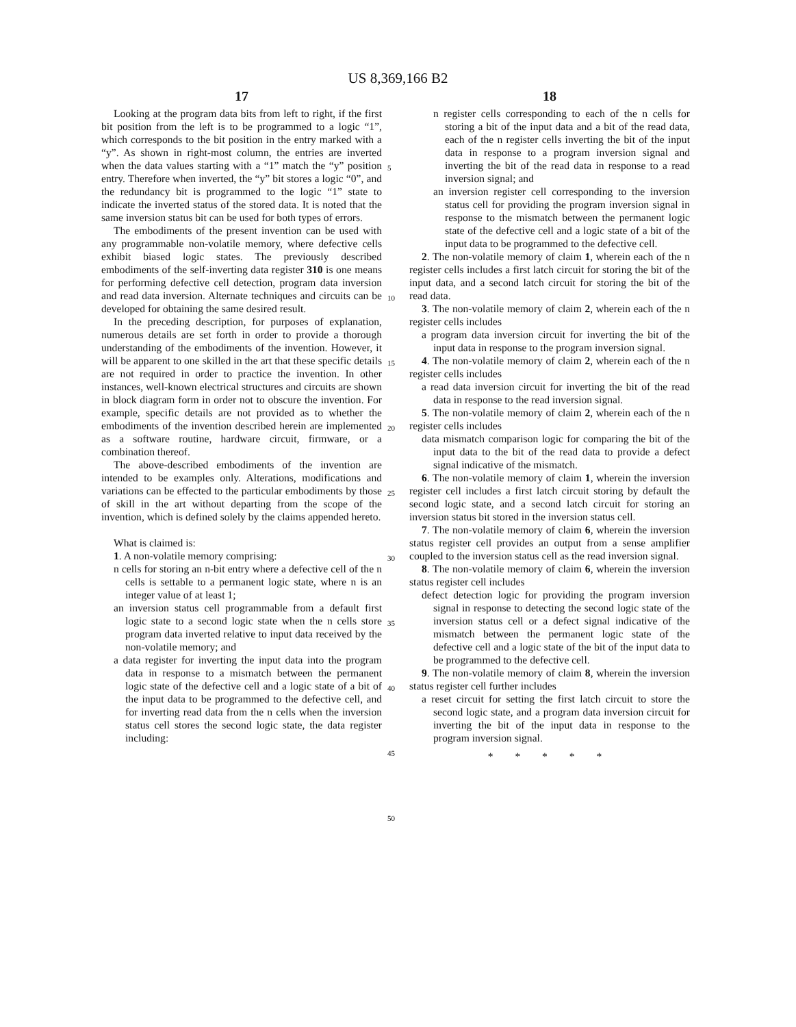US 8,369,166 B2
17
Looking at the program data bits from left to right, if the first bit position from the left is to be programmed to a logic “1”, which corresponds to the bit position in the entry marked with a “y”. As shown in right-most column, the entries are inverted when the data values starting with a “1” match the “y” position entry. Therefore when inverted, the “y” bit stores a logic “0”, and the redundancy bit is programmed to the logic “1” state to indicate the inverted status of the stored data. It is noted that the same inversion status bit can be used for both types of errors.
The embodiments of the present invention can be used with any programmable non-volatile memory, where defective cells exhibit biased logic states. The previously described embodiments of the self-inverting data register 310 is one means for performing defective cell detection, program data inversion and read data inversion. Alternate techniques and circuits can be developed for obtaining the same desired result.
In the preceding description, for purposes of explanation, numerous details are set forth in order to provide a thorough understanding of the embodiments of the invention. However, it will be apparent to one skilled in the art that these specific details are not required in order to practice the invention. In other instances, well-known electrical structures and circuits are shown in block diagram form in order not to obscure the invention. For example, specific details are not provided as to whether the embodiments of the invention described herein are implemented as a software routine, hardware circuit, firmware, or a combination thereof.
The above-described embodiments of the invention are intended to be examples only. Alterations, modifications and variations can be effected to the particular embodiments by those of skill in the art without departing from the scope of the invention, which is defined solely by the claims appended hereto.
What is claimed is:
1. A non-volatile memory comprising:
n cells for storing an n-bit entry where a defective cell of the n cells is settable to a permanent logic state, where n is an integer value of at least 1;
an inversion status cell programmable from a default first logic state to a second logic state when the n cells store program data inverted relative to input data received by the non-volatile memory; and
a data register for inverting the input data into the program data in response to a mismatch between the permanent logic state of the defective cell and a logic state of a bit of the input data to be programmed to the defective cell, and for inverting read data from the n cells when the inversion status cell stores the second logic state, the data register including:
5
10
15
20
25
30
35
40
45
50
18
n register cells corresponding to each of the n cells for storing a bit of the input data and a bit of the read data, each of the n register cells inverting the bit of the input data in response to a program inversion signal and inverting the bit of the read data in response to a read inversion signal; and
an inversion register cell corresponding to the inversion status cell for providing the program inversion signal in response to the mismatch between the permanent logic state of the defective cell and a logic state of a bit of the input data to be programmed to the defective cell.
2. The non-volatile memory of claim 1, wherein each of the n register cells includes a first latch circuit for storing the bit of the input data, and a second latch circuit for storing the bit of the read data.
3. The non-volatile memory of claim 2, wherein each of the n register cells includes
a program data inversion circuit for inverting the bit of the input data in response to the program inversion signal.
4. The non-volatile memory of claim 2, wherein each of the n register cells includes
a read data inversion circuit for inverting the bit of the read data in response to the read inversion signal.
5. The non-volatile memory of claim 2, wherein each of the n register cells includes
data mismatch comparison logic for comparing the bit of the input data to the bit of the read data to provide a defect signal indicative of the mismatch.
6. The non-volatile memory of claim 1, wherein the inversion register cell includes a first latch circuit storing by default the second logic state, and a second latch circuit for storing an inversion status bit stored in the inversion status cell.
7. The non-volatile memory of claim 6, wherein the inversion status register cell provides an output from a sense amplifier coupled to the inversion status cell as the read inversion signal.
8. The non-volatile memory of claim 6, wherein the inversion status register cell includes
defect detection logic for providing the program inversion signal in response to detecting the second logic state of the inversion status cell or a defect signal indicative of the mismatch between the permanent logic state of the defective cell and a logic state of the bit of the input data to be programmed to the defective cell.
9. The non-volatile memory of claim 8, wherein the inversion status register cell further includes
a reset circuit for setting the first latch circuit to store the second logic state, and a program data inversion circuit for inverting the bit of the input data in response to the program inversion signal.
* * * * *